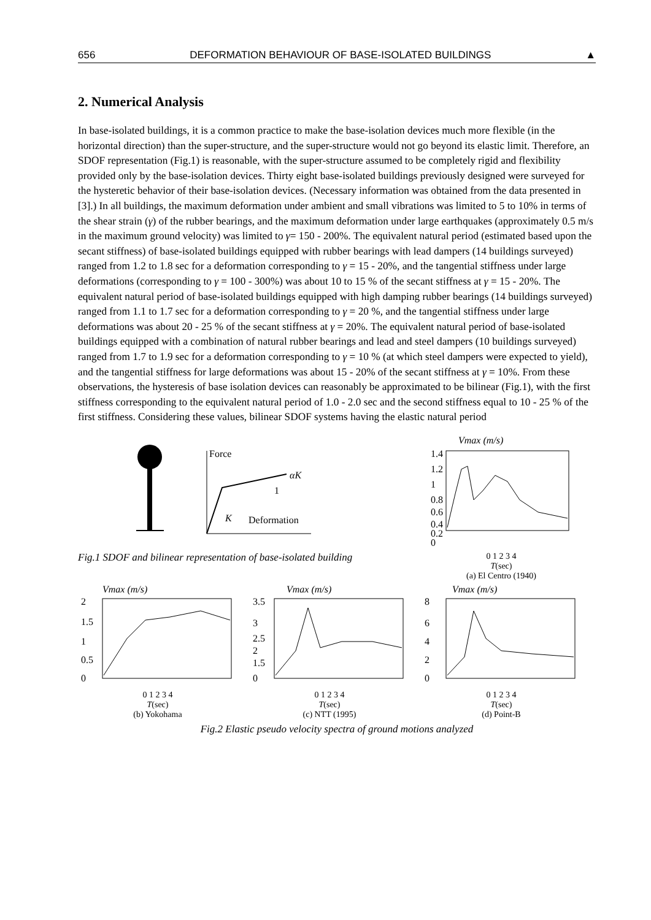656 DEFORMATION BEHAVIOUR OF BASE-ISOLATED BUILDINGS ▲
2. Numerical Analysis
In base-isolated buildings, it is a common practice to make the base-isolation devices much more flexible (in the horizontal direction) than the super-structure, and the super-structure would not go beyond its elastic limit. Therefore, an SDOF representation (Fig.1) is reasonable, with the super-structure assumed to be completely rigid and flexibility provided only by the base-isolation devices. Thirty eight base-isolated buildings previously designed were surveyed for the hysteretic behavior of their base-isolation devices. (Necessary information was obtained from the data presented in [3].) In all buildings, the maximum deformation under ambient and small vibrations was limited to 5 to 10% in terms of the shear strain (γ) of the rubber bearings, and the maximum deformation under large earthquakes (approximately 0.5 m/s in the maximum ground velocity) was limited to γ= 150 - 200%. The equivalent natural period (estimated based upon the secant stiffness) of base-isolated buildings equipped with rubber bearings with lead dampers (14 buildings surveyed) ranged from 1.2 to 1.8 sec for a deformation corresponding to γ = 15 - 20%, and the tangential stiffness under large deformations (corresponding to γ = 100 - 300%) was about 10 to 15 % of the secant stiffness at γ = 15 - 20%. The equivalent natural period of base-isolated buildings equipped with high damping rubber bearings (14 buildings surveyed) ranged from 1.1 to 1.7 sec for a deformation corresponding to γ = 20 %, and the tangential stiffness under large deformations was about 20 - 25 % of the secant stiffness at γ = 20%. The equivalent natural period of base-isolated buildings equipped with a combination of natural rubber bearings and lead and steel dampers (10 buildings surveyed) ranged from 1.7 to 1.9 sec for a deformation corresponding to γ = 10 % (at which steel dampers were expected to yield), and the tangential stiffness for large deformations was about 15 - 20% of the secant stiffness at γ = 10%. From these observations, the hysteresis of base isolation devices can reasonably be approximated to be bilinear (Fig.1), with the first stiffness corresponding to the equivalent natural period of 1.0 - 2.0 sec and the second stiffness equal to 10 - 25 % of the first stiffness. Considering these values, bilinear SDOF systems having the elastic natural period
Force
αK
1
K
Deformation
Fig.1 SDOF and bilinear representation of base-isolated building
Vmax (m/s)
1.4
1.2
1
0.8
0.6
0.4
0.2
0
0 1 2 3 4
T(sec)
(a) El Centro (1940)
Vmax (m/s)
2
1.5
1
0.5
0
0 1 2 3 4
T(sec)
(b) Yokohama
Vmax (m/s)
3.5
3
2.5
2
1.5
0
0 1 2 3 4
T(sec)
(c) NTT (1995)
Vmax (m/s)
8
6
4
2
0
0 1 2 3 4
T(sec)
(d) Point-B
Fig.2 Elastic pseudo velocity spectra of ground motions analyzed